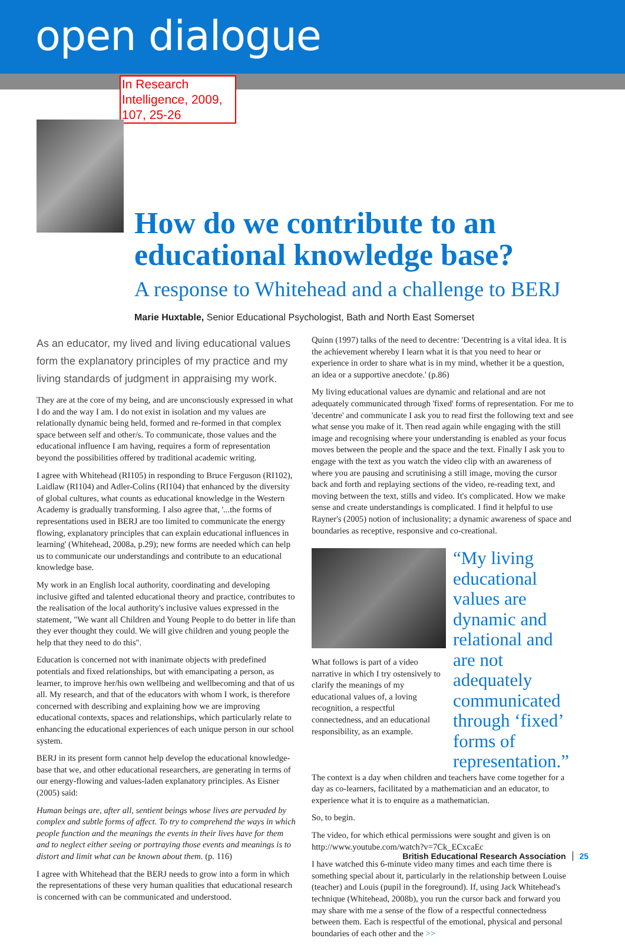open dialogue
In Research Intelligence, 2009, 107, 25-26
How do we contribute to an educational knowledge base?
A response to Whitehead and a challenge to BERJ
Marie Huxtable, Senior Educational Psychologist, Bath and North East Somerset
As an educator, my lived and living educational values form the explanatory principles of my practice and my living standards of judgment in appraising my work.
They are at the core of my being, and are unconsciously expressed in what I do and the way I am. I do not exist in isolation and my values are relationally dynamic being held, formed and re-formed in that complex space between self and other/s. To communicate, those values and the educational influence I am having, requires a form of representation beyond the possibilities offered by traditional academic writing.
I agree with Whitehead (RI105) in responding to Bruce Ferguson (RI102), Laidlaw (RI104) and Adler-Colins (RI104) that enhanced by the diversity of global cultures, what counts as educational knowledge in the Western Academy is gradually transforming. I also agree that, '...the forms of representations used in BERJ are too limited to communicate the energy flowing, explanatory principles that can explain educational influences in learning' (Whitehead, 2008a, p.29); new forms are needed which can help us to communicate our understandings and contribute to an educational knowledge base.
My work in an English local authority, coordinating and developing inclusive gifted and talented educational theory and practice, contributes to the realisation of the local authority's inclusive values expressed in the statement, "We want all Children and Young People to do better in life than they ever thought they could. We will give children and young people the help that they need to do this".
Education is concerned not with inanimate objects with predefined potentials and fixed relationships, but with emancipating a person, as learner, to improve her/his own wellbeing and wellbecoming and that of us all. My research, and that of the educators with whom I work, is therefore concerned with describing and explaining how we are improving educational contexts, spaces and relationships, which particularly relate to enhancing the educational experiences of each unique person in our school system.
BERJ in its present form cannot help develop the educational knowledge-base that we, and other educational researchers, are generating in terms of our energy-flowing and values-laden explanatory principles. As Eisner (2005) said:
Human beings are, after all, sentient beings whose lives are pervaded by complex and subtle forms of affect. To try to comprehend the ways in which people function and the meanings the events in their lives have for them and to neglect either seeing or portraying those events and meanings is to distort and limit what can be known about them. (p. 116)
I agree with Whitehead that the BERJ needs to grow into a form in which the representations of these very human qualities that educational research is concerned with can be communicated and understood.
Quinn (1997) talks of the need to decentre: 'Decentring is a vital idea. It is the achievement whereby I learn what it is that you need to hear or experience in order to share what is in my mind, whether it be a question, an idea or a supportive anecdote.' (p.86)
My living educational values are dynamic and relational and are not adequately communicated through 'fixed' forms of representation. For me to 'decentre' and communicate I ask you to read first the following text and see what sense you make of it. Then read again while engaging with the still image and recognising where your understanding is enabled as your focus moves between the people and the space and the text. Finally I ask you to engage with the text as you watch the video clip with an awareness of where you are pausing and scrutinising a still image, moving the cursor back and forth and replaying sections of the video, re-reading text, and moving between the text, stills and video. It's complicated. How we make sense and create understandings is complicated. I find it helpful to use Rayner's (2005) notion of inclusionality; a dynamic awareness of space and boundaries as receptive, responsive and co-creational.
What follows is part of a video narrative in which I try ostensively to clarify the meanings of my educational values of, a loving recognition, a respectful connectedness, and an educational responsibility, as an example.
“My living educational values are dynamic and relational and are not adequately communicated through ‘fixed’ forms of representation.”
The context is a day when children and teachers have come together for a day as co-learners, facilitated by a mathematician and an educator, to experience what it is to enquire as a mathematician.
So, to begin.
The video, for which ethical permissions were sought and given is on http://www.youtube.com/watch?v=7Ck_ECxcaEc
I have watched this 6-minute video many times and each time there is something special about it, particularly in the relationship between Louise (teacher) and Louis (pupil in the foreground). If, using Jack Whitehead's technique (Whitehead, 2008b), you run the cursor back and forward you may share with me a sense of the flow of a respectful connectedness between them. Each is respectful of the emotional, physical and personal boundaries of each other and the >>
British Educational Research Association 25